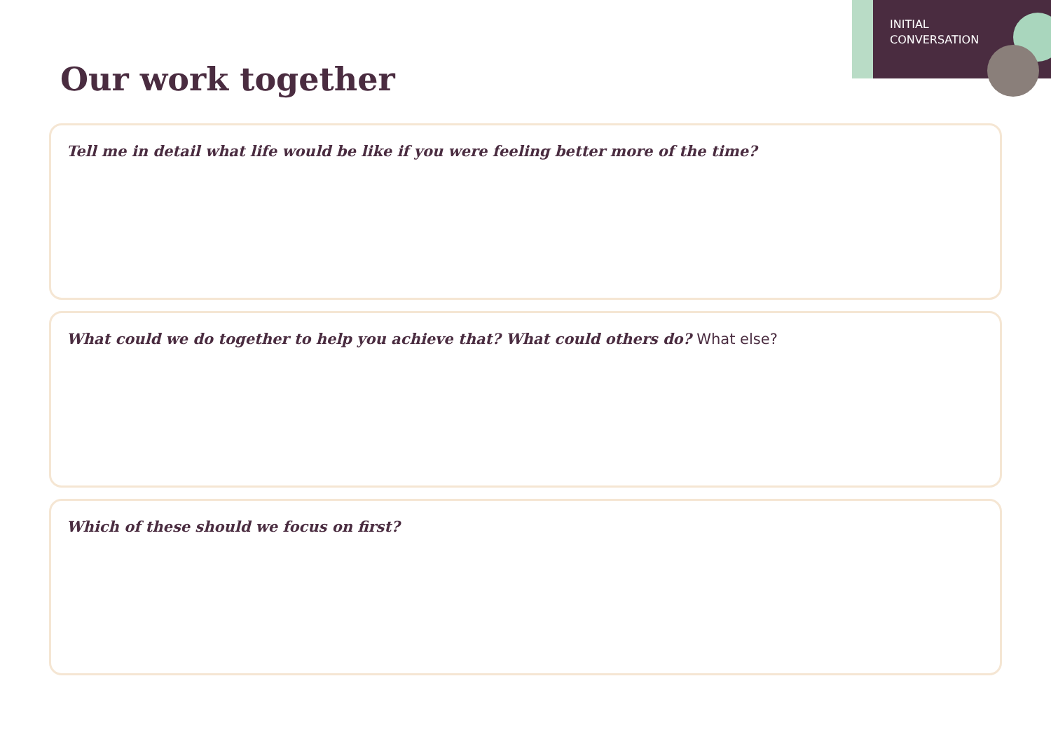INITIAL
CONVERSATION
Our work together
Tell me in detail what life would be like if you were feeling better more of the time?
What could we do together to help you achieve that? What could others do? What else?
Which of these should we focus on first?